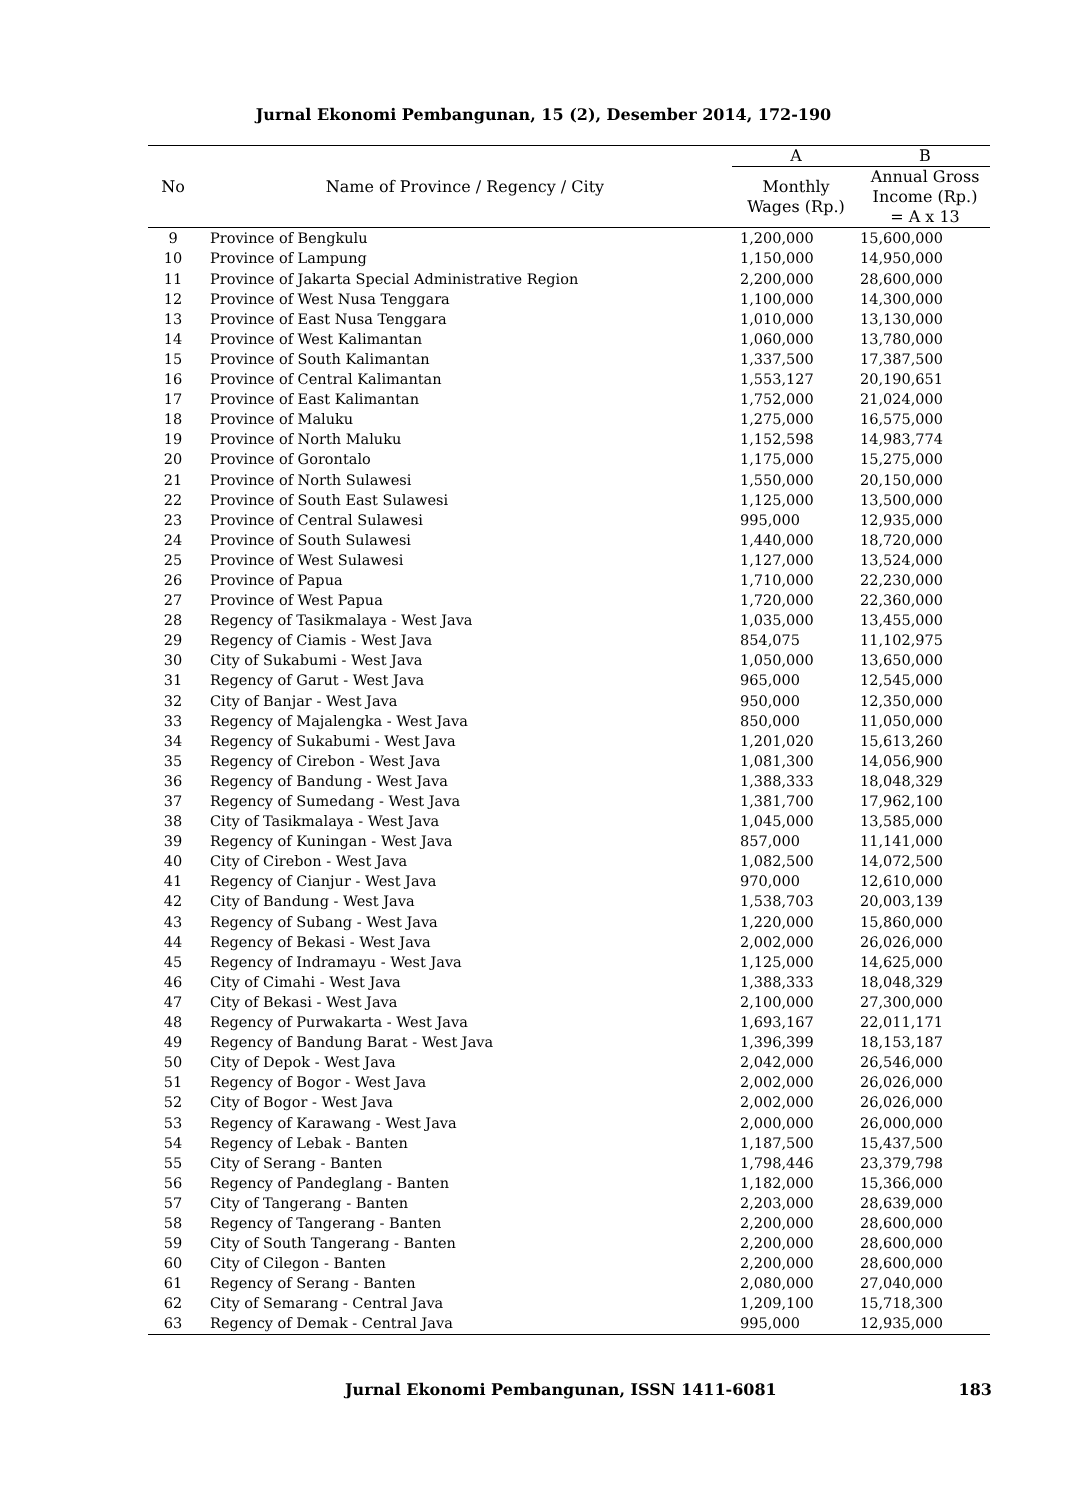Jurnal Ekonomi Pembangunan, 15 (2), Desember 2014, 172-190
| No | Name of Province / Regency / City | A | B |
| --- | --- | --- | --- |
| | | Monthly Wages (Rp.) | Annual Gross Income (Rp.) = A x 13 |
| 9 | Province of Bengkulu | 1,200,000 | 15,600,000 |
| 10 | Province of Lampung | 1,150,000 | 14,950,000 |
| 11 | Province of Jakarta Special Administrative Region | 2,200,000 | 28,600,000 |
| 12 | Province of West Nusa Tenggara | 1,100,000 | 14,300,000 |
| 13 | Province of East Nusa Tenggara | 1,010,000 | 13,130,000 |
| 14 | Province of West Kalimantan | 1,060,000 | 13,780,000 |
| 15 | Province of South Kalimantan | 1,337,500 | 17,387,500 |
| 16 | Province of Central Kalimantan | 1,553,127 | 20,190,651 |
| 17 | Province of East Kalimantan | 1,752,000 | 21,024,000 |
| 18 | Province of Maluku | 1,275,000 | 16,575,000 |
| 19 | Province of North Maluku | 1,152,598 | 14,983,774 |
| 20 | Province of Gorontalo | 1,175,000 | 15,275,000 |
| 21 | Province of North Sulawesi | 1,550,000 | 20,150,000 |
| 22 | Province of South East Sulawesi | 1,125,000 | 13,500,000 |
| 23 | Province of Central Sulawesi | 995,000 | 12,935,000 |
| 24 | Province of South Sulawesi | 1,440,000 | 18,720,000 |
| 25 | Province of West Sulawesi | 1,127,000 | 13,524,000 |
| 26 | Province of Papua | 1,710,000 | 22,230,000 |
| 27 | Province of West Papua | 1,720,000 | 22,360,000 |
| 28 | Regency of Tasikmalaya - West Java | 1,035,000 | 13,455,000 |
| 29 | Regency of Ciamis - West Java | 854,075 | 11,102,975 |
| 30 | City of Sukabumi - West Java | 1,050,000 | 13,650,000 |
| 31 | Regency of Garut - West Java | 965,000 | 12,545,000 |
| 32 | City of Banjar - West Java | 950,000 | 12,350,000 |
| 33 | Regency of Majalengka - West Java | 850,000 | 11,050,000 |
| 34 | Regency of Sukabumi - West Java | 1,201,020 | 15,613,260 |
| 35 | Regency of Cirebon - West Java | 1,081,300 | 14,056,900 |
| 36 | Regency of Bandung - West Java | 1,388,333 | 18,048,329 |
| 37 | Regency of Sumedang - West Java | 1,381,700 | 17,962,100 |
| 38 | City of Tasikmalaya - West Java | 1,045,000 | 13,585,000 |
| 39 | Regency of Kuningan - West Java | 857,000 | 11,141,000 |
| 40 | City of Cirebon - West Java | 1,082,500 | 14,072,500 |
| 41 | Regency of Cianjur - West Java | 970,000 | 12,610,000 |
| 42 | City of Bandung - West Java | 1,538,703 | 20,003,139 |
| 43 | Regency of Subang - West Java | 1,220,000 | 15,860,000 |
| 44 | Regency of Bekasi - West Java | 2,002,000 | 26,026,000 |
| 45 | Regency of Indramayu - West Java | 1,125,000 | 14,625,000 |
| 46 | City of Cimahi - West Java | 1,388,333 | 18,048,329 |
| 47 | City of Bekasi - West Java | 2,100,000 | 27,300,000 |
| 48 | Regency of Purwakarta - West Java | 1,693,167 | 22,011,171 |
| 49 | Regency of Bandung Barat - West Java | 1,396,399 | 18,153,187 |
| 50 | City of Depok - West Java | 2,042,000 | 26,546,000 |
| 51 | Regency of Bogor - West Java | 2,002,000 | 26,026,000 |
| 52 | City of Bogor - West Java | 2,002,000 | 26,026,000 |
| 53 | Regency of Karawang - West Java | 2,000,000 | 26,000,000 |
| 54 | Regency of Lebak - Banten | 1,187,500 | 15,437,500 |
| 55 | City of Serang - Banten | 1,798,446 | 23,379,798 |
| 56 | Regency of Pandeglang - Banten | 1,182,000 | 15,366,000 |
| 57 | City of Tangerang - Banten | 2,203,000 | 28,639,000 |
| 58 | Regency of Tangerang - Banten | 2,200,000 | 28,600,000 |
| 59 | City of South Tangerang - Banten | 2,200,000 | 28,600,000 |
| 60 | City of Cilegon - Banten | 2,200,000 | 28,600,000 |
| 61 | Regency of Serang - Banten | 2,080,000 | 27,040,000 |
| 62 | City of Semarang - Central Java | 1,209,100 | 15,718,300 |
| 63 | Regency of Demak - Central Java | 995,000 | 12,935,000 |
Jurnal Ekonomi Pembangunan, ISSN 1411-6081 183